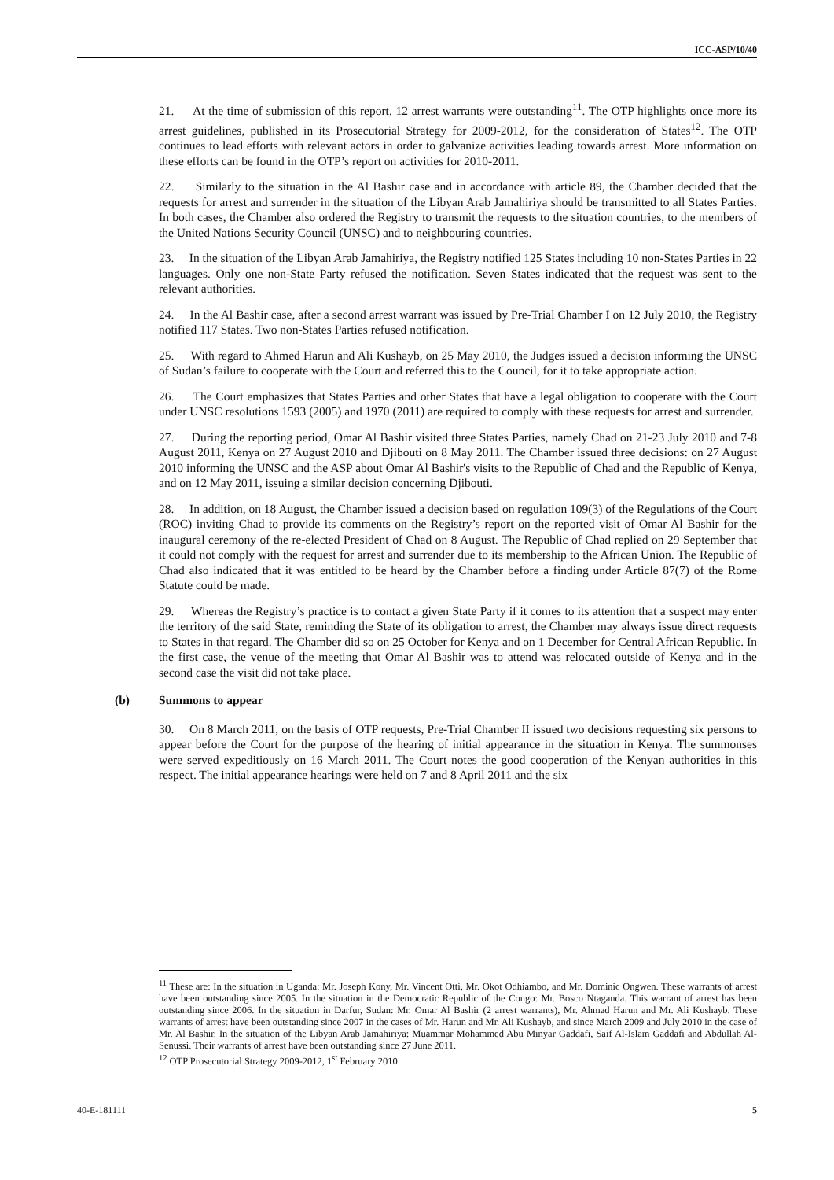ICC-ASP/10/40
21. At the time of submission of this report, 12 arrest warrants were outstanding<sup>11</sup>. The OTP highlights once more its arrest guidelines, published in its Prosecutorial Strategy for 2009-2012, for the consideration of States<sup>12</sup>. The OTP continues to lead efforts with relevant actors in order to galvanize activities leading towards arrest. More information on these efforts can be found in the OTP’s report on activities for 2010-2011.
22. Similarly to the situation in the Al Bashir case and in accordance with article 89, the Chamber decided that the requests for arrest and surrender in the situation of the Libyan Arab Jamahiriya should be transmitted to all States Parties. In both cases, the Chamber also ordered the Registry to transmit the requests to the situation countries, to the members of the United Nations Security Council (UNSC) and to neighbouring countries.
23. In the situation of the Libyan Arab Jamahiriya, the Registry notified 125 States including 10 non-States Parties in 22 languages. Only one non-State Party refused the notification. Seven States indicated that the request was sent to the relevant authorities.
24. In the Al Bashir case, after a second arrest warrant was issued by Pre-Trial Chamber I on 12 July 2010, the Registry notified 117 States. Two non-States Parties refused notification.
25. With regard to Ahmed Harun and Ali Kushayb, on 25 May 2010, the Judges issued a decision informing the UNSC of Sudan’s failure to cooperate with the Court and referred this to the Council, for it to take appropriate action.
26. The Court emphasizes that States Parties and other States that have a legal obligation to cooperate with the Court under UNSC resolutions 1593 (2005) and 1970 (2011) are required to comply with these requests for arrest and surrender.
27. During the reporting period, Omar Al Bashir visited three States Parties, namely Chad on 21-23 July 2010 and 7-8 August 2011, Kenya on 27 August 2010 and Djibouti on 8 May 2011. The Chamber issued three decisions: on 27 August 2010 informing the UNSC and the ASP about Omar Al Bashir's visits to the Republic of Chad and the Republic of Kenya, and on 12 May 2011, issuing a similar decision concerning Djibouti.
28. In addition, on 18 August, the Chamber issued a decision based on regulation 109(3) of the Regulations of the Court (ROC) inviting Chad to provide its comments on the Registry’s report on the reported visit of Omar Al Bashir for the inaugural ceremony of the re-elected President of Chad on 8 August. The Republic of Chad replied on 29 September that it could not comply with the request for arrest and surrender due to its membership to the African Union. The Republic of Chad also indicated that it was entitled to be heard by the Chamber before a finding under Article 87(7) of the Rome Statute could be made.
29. Whereas the Registry’s practice is to contact a given State Party if it comes to its attention that a suspect may enter the territory of the said State, reminding the State of its obligation to arrest, the Chamber may always issue direct requests to States in that regard. The Chamber did so on 25 October for Kenya and on 1 December for Central African Republic. In the first case, the venue of the meeting that Omar Al Bashir was to attend was relocated outside of Kenya and in the second case the visit did not take place.
(b) Summons to appear
30. On 8 March 2011, on the basis of OTP requests, Pre-Trial Chamber II issued two decisions requesting six persons to appear before the Court for the purpose of the hearing of initial appearance in the situation in Kenya. The summonses were served expeditiously on 16 March 2011. The Court notes the good cooperation of the Kenyan authorities in this respect. The initial appearance hearings were held on 7 and 8 April 2011 and the six
<sup>11</sup> These are: In the situation in Uganda: Mr. Joseph Kony, Mr. Vincent Otti, Mr. Okot Odhiambo, and Mr. Dominic Ongwen. These warrants of arrest have been outstanding since 2005. In the situation in the Democratic Republic of the Congo: Mr. Bosco Ntaganda. This warrant of arrest has been outstanding since 2006. In the situation in Darfur, Sudan: Mr. Omar Al Bashir (2 arrest warrants), Mr. Ahmad Harun and Mr. Ali Kushayb. These warrants of arrest have been outstanding since 2007 in the cases of Mr. Harun and Mr. Ali Kushayb, and since March 2009 and July 2010 in the case of Mr. Al Bashir. In the situation of the Libyan Arab Jamahiriya: Muammar Mohammed Abu Minyar Gaddafi, Saif Al-Islam Gaddafi and Abdullah Al-Senussi. Their warrants of arrest have been outstanding since 27 June 2011.
<sup>12</sup> OTP Prosecutorial Strategy 2009-2012, 1<sup>st</sup> February 2010.
40-E-181111 5